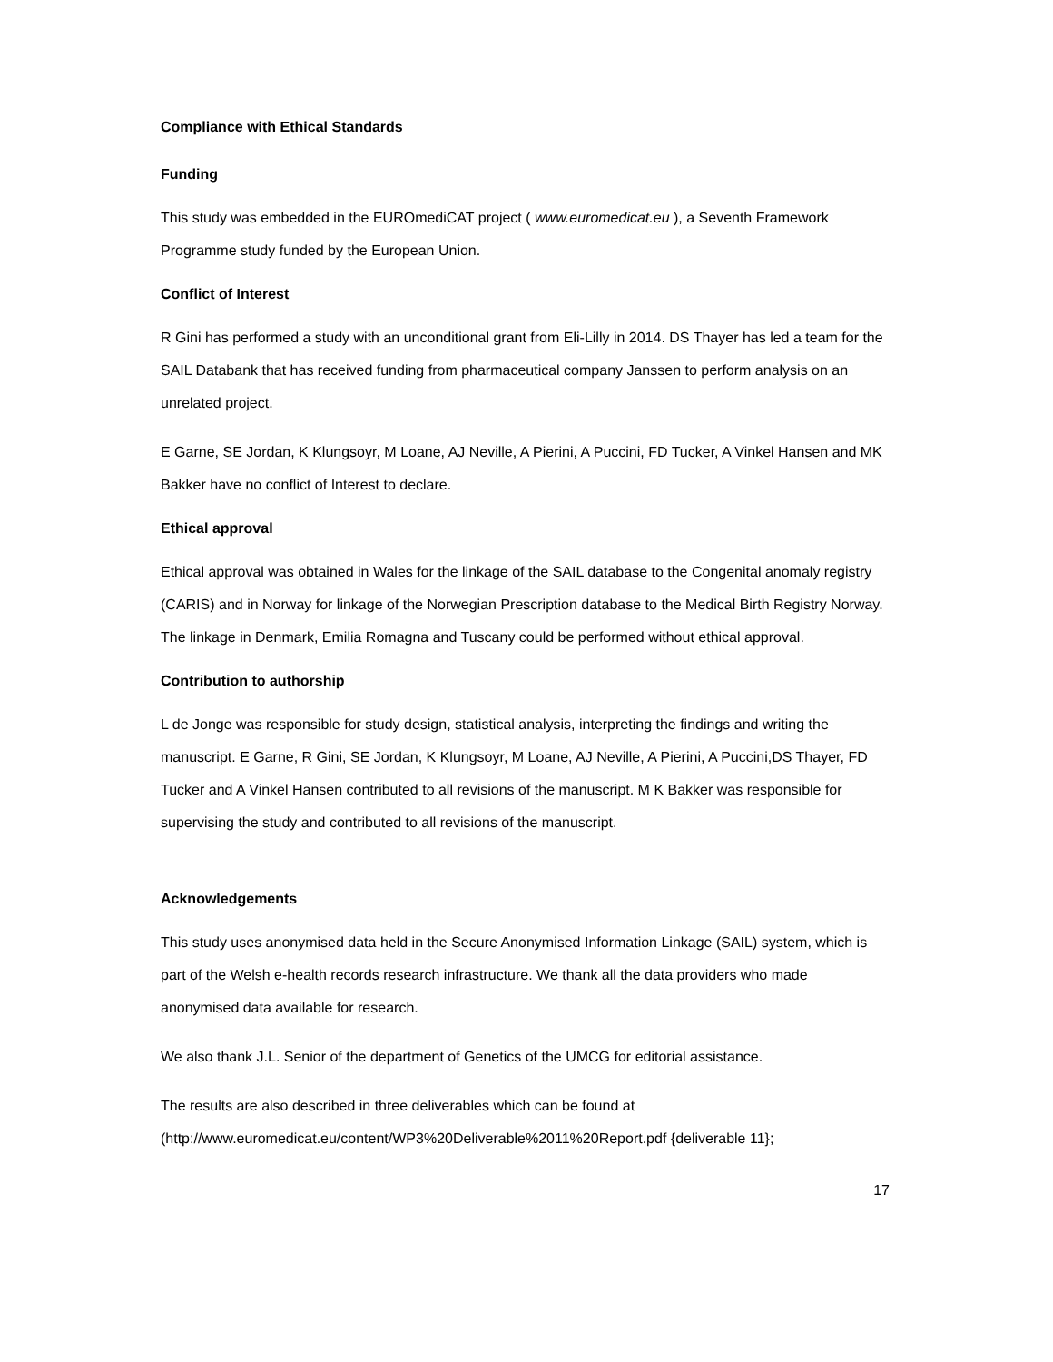Compliance with Ethical Standards
Funding
This study was embedded in the EUROmediCAT project ( www.euromedicat.eu ), a Seventh Framework Programme study funded by the European Union.
Conflict of Interest
R Gini has performed a study with an unconditional grant from Eli-Lilly in 2014. DS Thayer has led a team for the SAIL Databank that has received funding from pharmaceutical company Janssen to perform analysis on an unrelated project.
E Garne, SE Jordan, K Klungsoyr, M Loane, AJ Neville, A Pierini, A Puccini, FD Tucker, A Vinkel Hansen and MK Bakker have no conflict of Interest to declare.
Ethical approval
Ethical approval was obtained in Wales for the linkage of the SAIL database to the Congenital anomaly registry (CARIS) and in Norway for linkage of the Norwegian Prescription database to the Medical Birth Registry Norway. The linkage in Denmark, Emilia Romagna and Tuscany could be performed without ethical approval.
Contribution to authorship
L de Jonge was responsible for study design, statistical analysis, interpreting the findings and writing the manuscript. E Garne, R Gini, SE Jordan, K Klungsoyr, M Loane, AJ Neville, A Pierini, A Puccini,DS Thayer, FD Tucker and A Vinkel Hansen contributed to all revisions of the manuscript. M K Bakker was responsible for supervising the study and contributed to all revisions of the manuscript.
Acknowledgements
This study uses anonymised data held in the Secure Anonymised Information Linkage (SAIL) system, which is part of the Welsh e-health records research infrastructure. We thank all the data providers who made anonymised data available for research.
We also thank J.L. Senior of the department of Genetics of the UMCG for editorial assistance.
The results are also described in three deliverables which can be found at (http://www.euromedicat.eu/content/WP3%20Deliverable%2011%20Report.pdf {deliverable 11};
17